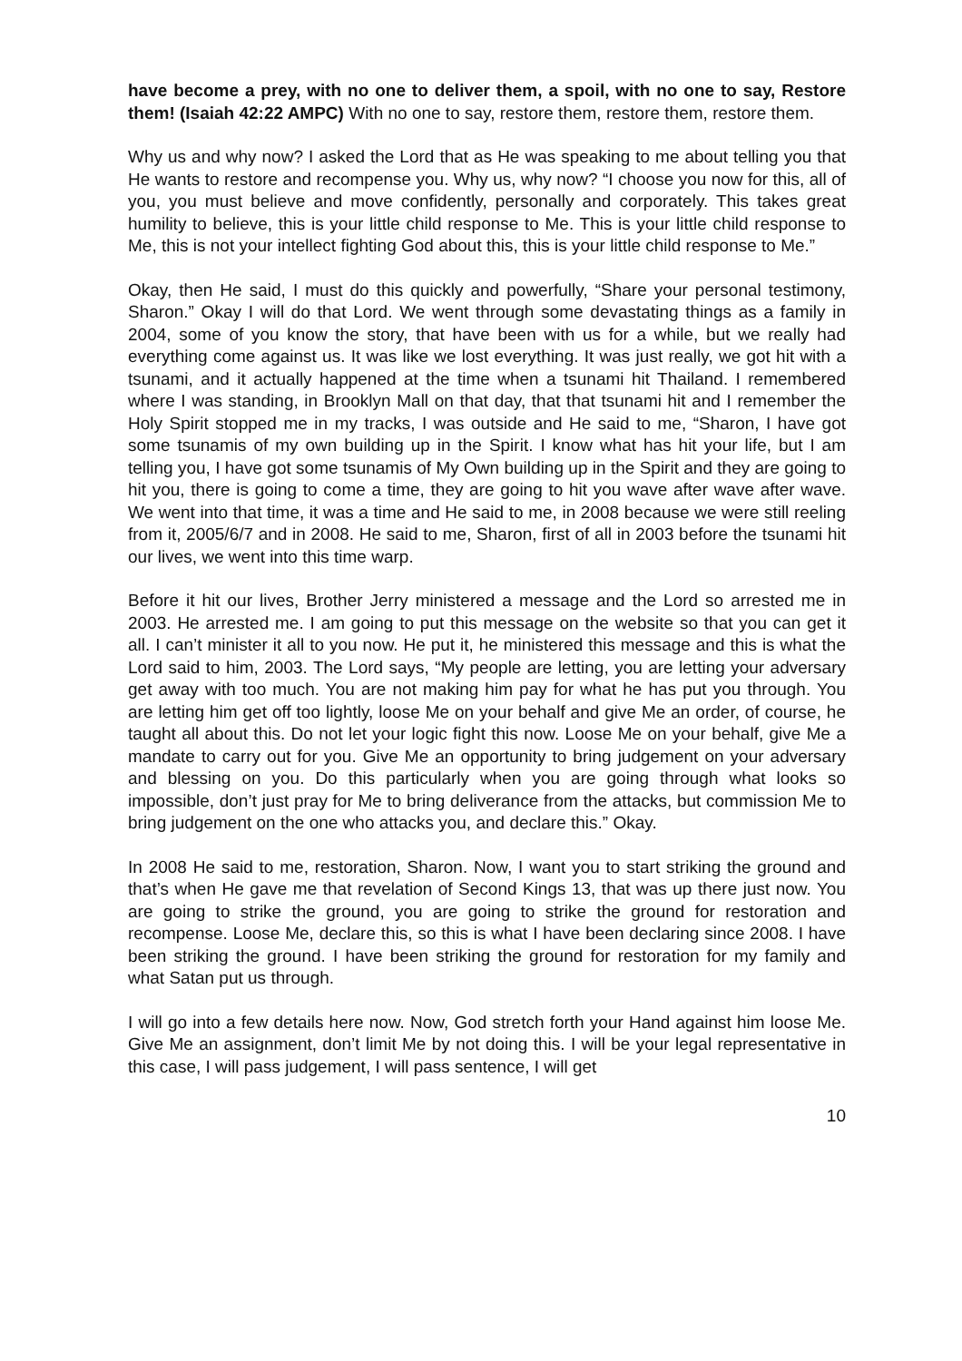have become a prey, with no one to deliver them, a spoil, with no one to say, Restore them! (Isaiah 42:22 AMPC) With no one to say, restore them, restore them, restore them.
Why us and why now? I asked the Lord that as He was speaking to me about telling you that He wants to restore and recompense you. Why us, why now? “I choose you now for this, all of you, you must believe and move confidently, personally and corporately. This takes great humility to believe, this is your little child response to Me. This is your little child response to Me, this is not your intellect fighting God about this, this is your little child response to Me.”
Okay, then He said, I must do this quickly and powerfully, “Share your personal testimony, Sharon.” Okay I will do that Lord. We went through some devastating things as a family in 2004, some of you know the story, that have been with us for a while, but we really had everything come against us. It was like we lost everything. It was just really, we got hit with a tsunami, and it actually happened at the time when a tsunami hit Thailand. I remembered where I was standing, in Brooklyn Mall on that day, that that tsunami hit and I remember the Holy Spirit stopped me in my tracks, I was outside and He said to me, “Sharon, I have got some tsunamis of my own building up in the Spirit. I know what has hit your life, but I am telling you, I have got some tsunamis of My Own building up in the Spirit and they are going to hit you, there is going to come a time, they are going to hit you wave after wave after wave. We went into that time, it was a time and He said to me, in 2008 because we were still reeling from it, 2005/6/7 and in 2008. He said to me, Sharon, first of all in 2003 before the tsunami hit our lives, we went into this time warp.
Before it hit our lives, Brother Jerry ministered a message and the Lord so arrested me in 2003. He arrested me. I am going to put this message on the website so that you can get it all. I can’t minister it all to you now. He put it, he ministered this message and this is what the Lord said to him, 2003. The Lord says, “My people are letting, you are letting your adversary get away with too much. You are not making him pay for what he has put you through. You are letting him get off too lightly, loose Me on your behalf and give Me an order, of course, he taught all about this. Do not let your logic fight this now. Loose Me on your behalf, give Me a mandate to carry out for you. Give Me an opportunity to bring judgement on your adversary and blessing on you. Do this particularly when you are going through what looks so impossible, don’t just pray for Me to bring deliverance from the attacks, but commission Me to bring judgement on the one who attacks you, and declare this.” Okay.
In 2008 He said to me, restoration, Sharon. Now, I want you to start striking the ground and that’s when He gave me that revelation of Second Kings 13, that was up there just now. You are going to strike the ground, you are going to strike the ground for restoration and recompense. Loose Me, declare this, so this is what I have been declaring since 2008. I have been striking the ground. I have been striking the ground for restoration for my family and what Satan put us through.
I will go into a few details here now. Now, God stretch forth your Hand against him loose Me. Give Me an assignment, don’t limit Me by not doing this. I will be your legal representative in this case, I will pass judgement, I will pass sentence, I will get
10